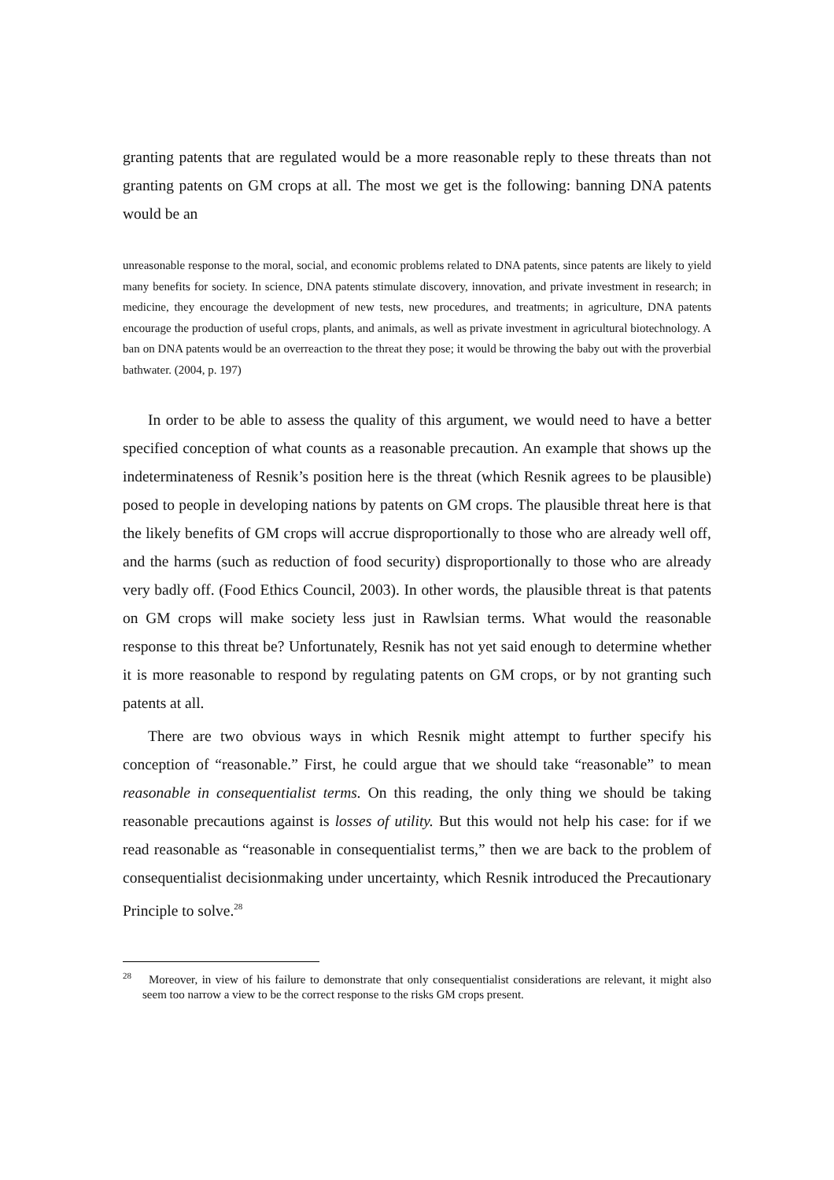granting patents that are regulated would be a more reasonable reply to these threats than not granting patents on GM crops at all. The most we get is the following: banning DNA patents would be an
unreasonable response to the moral, social, and economic problems related to DNA patents, since patents are likely to yield many benefits for society. In science, DNA patents stimulate discovery, innovation, and private investment in research; in medicine, they encourage the development of new tests, new procedures, and treatments; in agriculture, DNA patents encourage the production of useful crops, plants, and animals, as well as private investment in agricultural biotechnology. A ban on DNA patents would be an overreaction to the threat they pose; it would be throwing the baby out with the proverbial bathwater. (2004, p. 197)
In order to be able to assess the quality of this argument, we would need to have a better specified conception of what counts as a reasonable precaution. An example that shows up the indeterminateness of Resnik’s position here is the threat (which Resnik agrees to be plausible) posed to people in developing nations by patents on GM crops. The plausible threat here is that the likely benefits of GM crops will accrue disproportionally to those who are already well off, and the harms (such as reduction of food security) disproportionally to those who are already very badly off. (Food Ethics Council, 2003). In other words, the plausible threat is that patents on GM crops will make society less just in Rawlsian terms. What would the reasonable response to this threat be? Unfortunately, Resnik has not yet said enough to determine whether it is more reasonable to respond by regulating patents on GM crops, or by not granting such patents at all.
There are two obvious ways in which Resnik might attempt to further specify his conception of “reasonable.” First, he could argue that we should take “reasonable” to mean reasonable in consequentialist terms. On this reading, the only thing we should be taking reasonable precautions against is losses of utility. But this would not help his case: for if we read reasonable as “reasonable in consequentialist terms,” then we are back to the problem of consequentialist decisionmaking under uncertainty, which Resnik introduced the Precautionary Principle to solve.<sup>28</sup>
<sup>28</sup> Moreover, in view of his failure to demonstrate that only consequentialist considerations are relevant, it might also seem too narrow a view to be the correct response to the risks GM crops present.